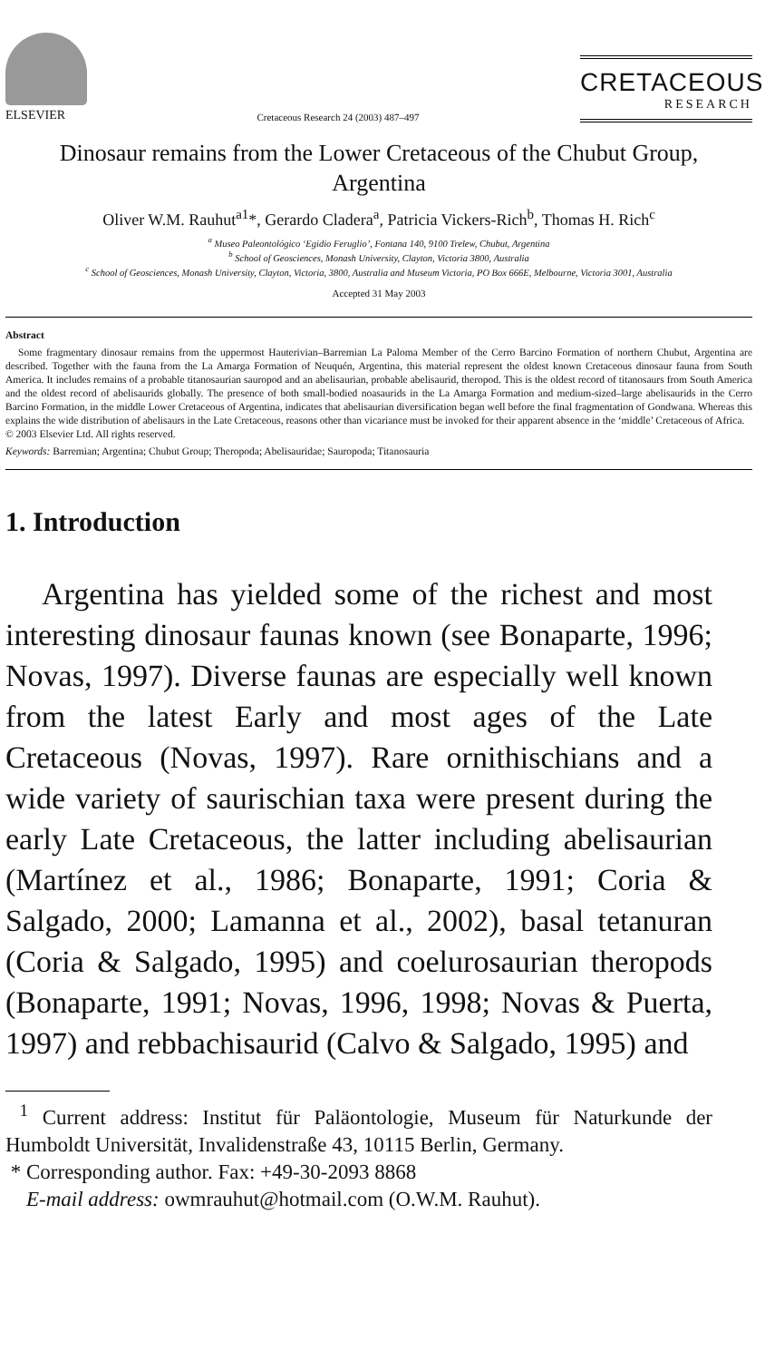ELSEVIER
Cretaceous Research 24 (2003) 487–497
CRETACEOUS
RESEARCH
Dinosaur remains from the Lower Cretaceous of the Chubut Group, Argentina
Oliver W.M. Rauhut<sup>a1</sup>*, Gerardo Cladera<sup>a</sup>, Patricia Vickers-Rich<sup>b</sup>, Thomas H. Rich<sup>c</sup>
<sup>a</sup> Museo Paleontológico ‘Egidio Feruglio’, Fontana 140, 9100 Trelew, Chubut, Argentina
<sup>b</sup> School of Geosciences, Monash University, Clayton, Victoria 3800, Australia
<sup>c</sup> School of Geosciences, Monash University, Clayton, Victoria, 3800, Australia and Museum Victoria, PO Box 666E, Melbourne, Victoria 3001, Australia
Accepted 31 May 2003
Abstract
Some fragmentary dinosaur remains from the uppermost Hauterivian–Barremian La Paloma Member of the Cerro Barcino Formation of northern Chubut, Argentina are described. Together with the fauna from the La Amarga Formation of Neuquén, Argentina, this material represent the oldest known Cretaceous dinosaur fauna from South America. It includes remains of a probable titanosaurian sauropod and an abelisaurian, probable abelisaurid, theropod. This is the oldest record of titanosaurs from South America and the oldest record of abelisaurids globally. The presence of both small-bodied noasaurids in the La Amarga Formation and medium-sized–large abelisaurids in the Cerro Barcino Formation, in the middle Lower Cretaceous of Argentina, indicates that abelisaurian diversification began well before the final fragmentation of Gondwana. Whereas this explains the wide distribution of abelisaurs in the Late Cretaceous, reasons other than vicariance must be invoked for their apparent absence in the ‘middle’ Cretaceous of Africa.
© 2003 Elsevier Ltd. All rights reserved.
Keywords: Barremian; Argentina; Chubut Group; Theropoda; Abelisauridae; Sauropoda; Titanosauria
1. Introduction
Argentina has yielded some of the richest and most interesting dinosaur faunas known (see Bonaparte, 1996; Novas, 1997). Diverse faunas are especially well known from the latest Early and most ages of the Late Cretaceous (Novas, 1997). Rare ornithischians and a wide variety of saurischian taxa were present during the early Late Cretaceous, the latter including abelisaurian (Martínez et al., 1986; Bonaparte, 1991; Coria & Salgado, 2000; Lamanna et al., 2002), basal tetanuran (Coria & Salgado, 1995) and coelurosaurian theropods (Bonaparte, 1991; Novas, 1996, 1998; Novas & Puerta, 1997) and rebbachisaurid (Calvo & Salgado, 1995) and
<sup>1</sup> Current address: Institut für Paläontologie, Museum für Naturkunde der Humboldt Universität, Invalidenstraße 43, 10115 Berlin, Germany.
* Corresponding author. Fax: +49-30-2093 8868
E-mail address: owmrauhut@hotmail.com (O.W.M. Rauhut).